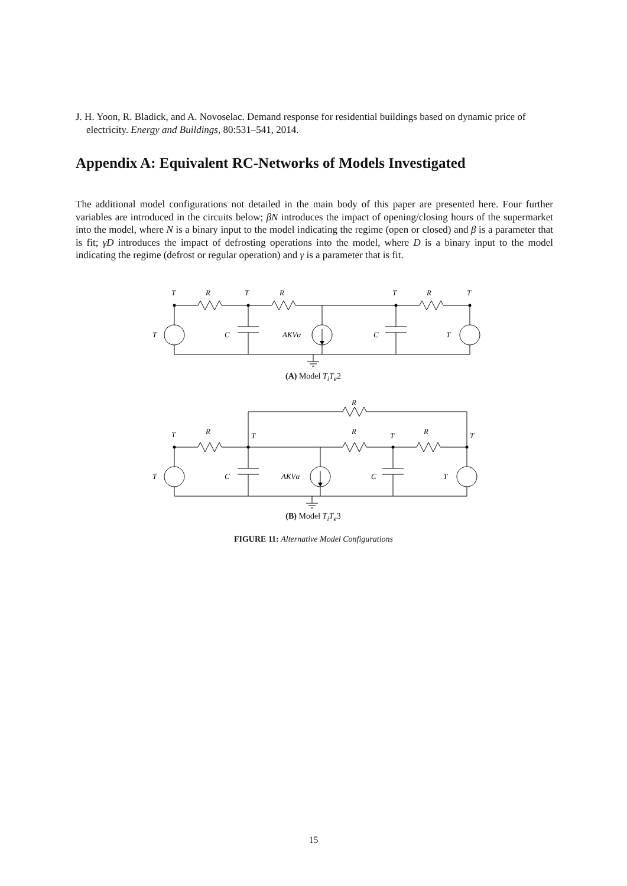J. H. Yoon, R. Bladick, and A. Novoselac. Demand response for residential buildings based on dynamic price of electricity. Energy and Buildings, 80:531–541, 2014.
Appendix A: Equivalent RC-Networks of Models Investigated
The additional model configurations not detailed in the main body of this paper are presented here. Four further variables are introduced in the circuits below; βN introduces the impact of opening/closing hours of the supermarket into the model, where N is a binary input to the model indicating the regime (open or closed) and β is a parameter that is fit; γD introduces the impact of defrosting operations into the model, where D is a binary input to the model indicating the regime (defrost or regular operation) and γ is a parameter that is fit.
T
R
T
R
T
R
T
T
C
AKVα
C
T
(A) Model T<sub>i</sub>T<sub>e</sub>2
R
T
R
T
R
T
R
T
T
C
AKVα
C
T
(B) Model T<sub>i</sub>T<sub>e</sub>3
FIGURE 11: Alternative Model Configurations
15